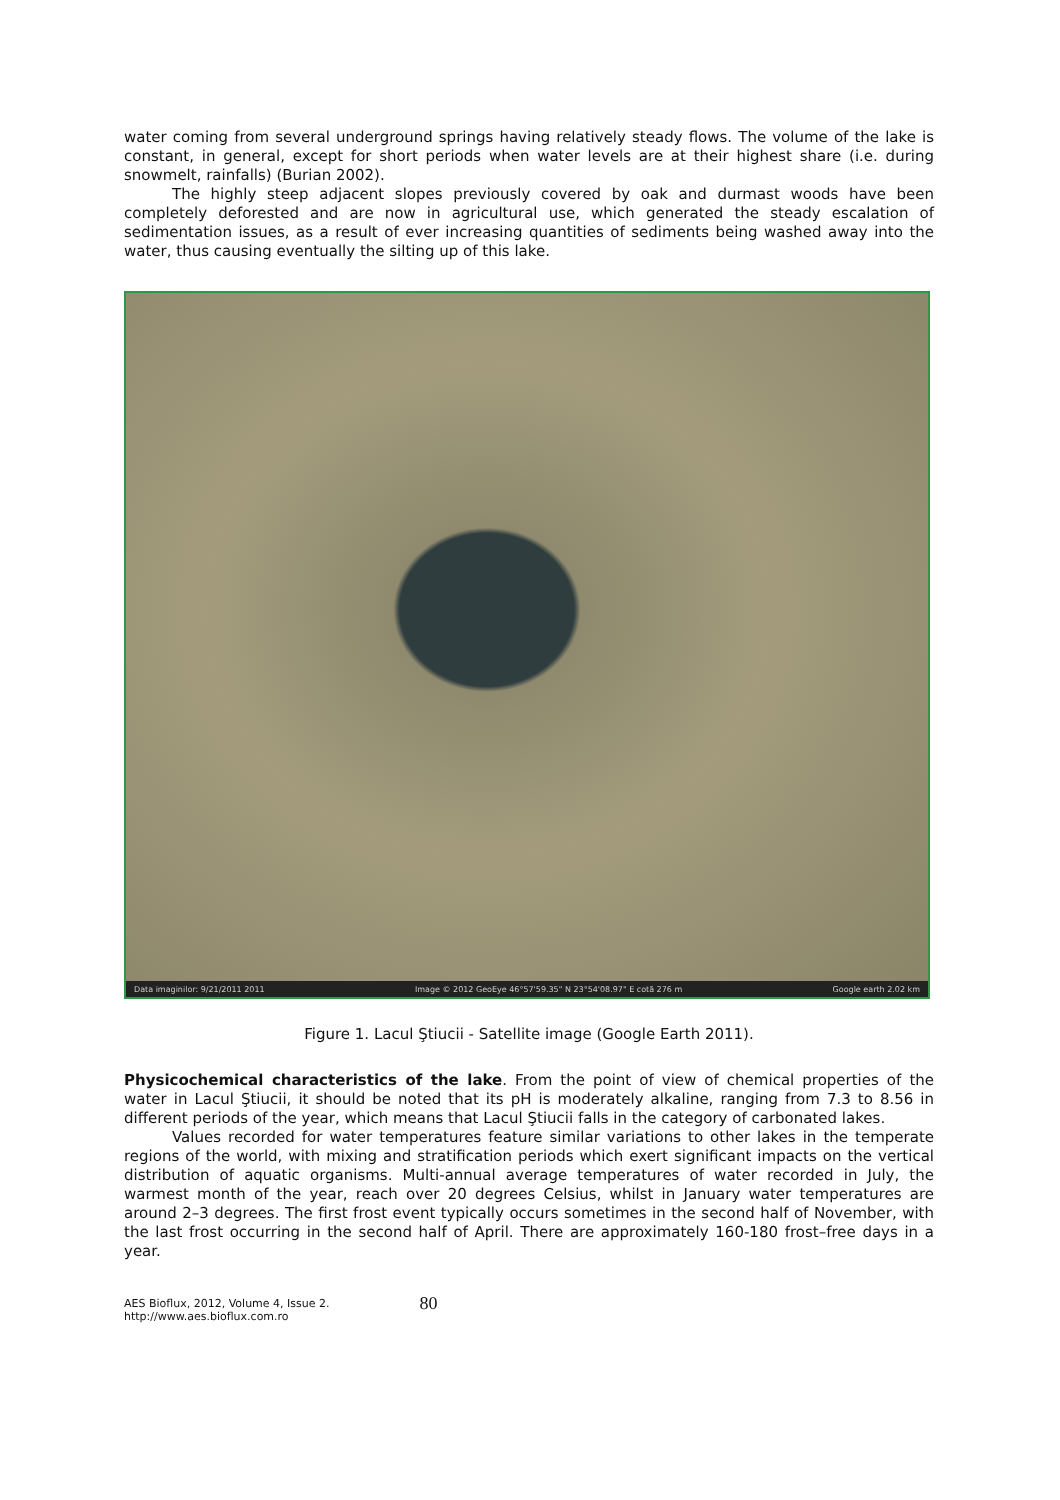water coming from several underground springs having relatively steady flows. The volume of the lake is constant, in general, except for short periods when water levels are at their highest share (i.e. during snowmelt, rainfalls) (Burian 2002).
The highly steep adjacent slopes previously covered by oak and durmast woods have been completely deforested and are now in agricultural use, which generated the steady escalation of sedimentation issues, as a result of ever increasing quantities of sediments being washed away into the water, thus causing eventually the silting up of this lake.
Data imaginilor: 9/21/2011 2011 Image © 2012 GeoEye 46°57'59.35" N 23°54'08.97" E cotă 276 m Google earth 2.02 km
Figure 1. Lacul Ştiucii - Satellite image (Google Earth 2011).
Physicochemical characteristics of the lake. From the point of view of chemical properties of the water in Lacul Ştiucii, it should be noted that its pH is moderately alkaline, ranging from 7.3 to 8.56 in different periods of the year, which means that Lacul Ştiucii falls in the category of carbonated lakes.
Values recorded for water temperatures feature similar variations to other lakes in the temperate regions of the world, with mixing and stratification periods which exert significant impacts on the vertical distribution of aquatic organisms. Multi-annual average temperatures of water recorded in July, the warmest month of the year, reach over 20 degrees Celsius, whilst in January water temperatures are around 2–3 degrees. The first frost event typically occurs sometimes in the second half of November, with the last frost occurring in the second half of April. There are approximately 160-180 frost–free days in a year.
AES Bioflux, 2012, Volume 4, Issue 2.
http://www.aes.bioflux.com.ro
80